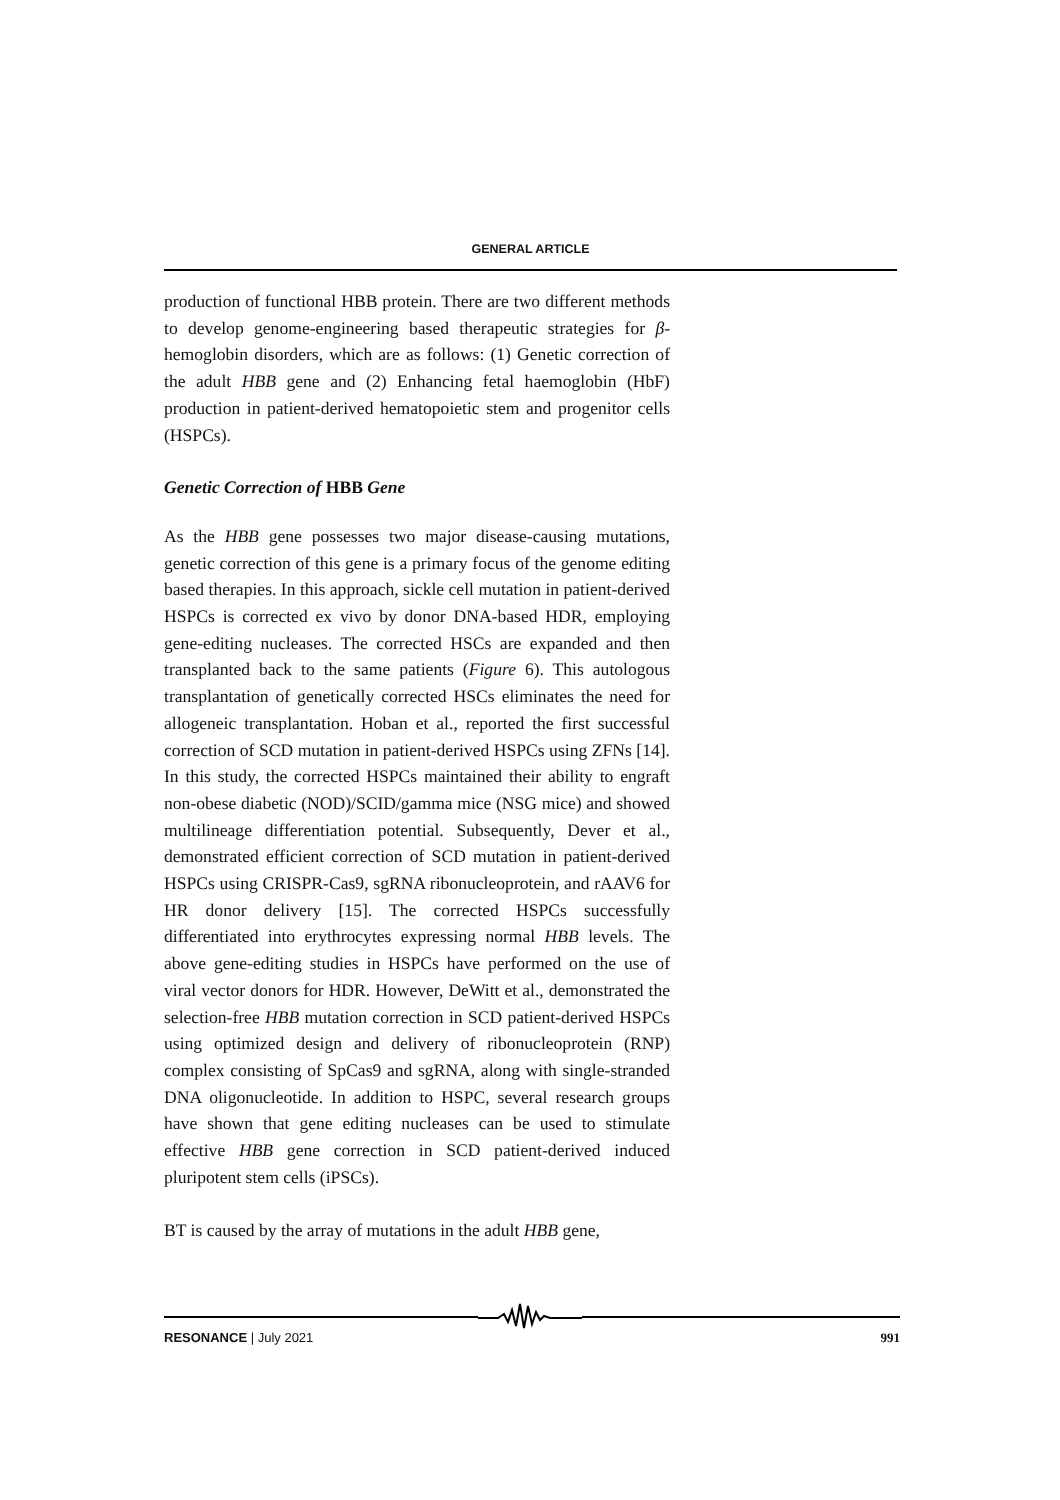GENERAL ARTICLE
production of functional HBB protein. There are two different methods to develop genome-engineering based therapeutic strategies for β-hemoglobin disorders, which are as follows: (1) Genetic correction of the adult HBB gene and (2) Enhancing fetal haemoglobin (HbF) production in patient-derived hematopoietic stem and progenitor cells (HSPCs).
Genetic Correction of HBB Gene
As the HBB gene possesses two major disease-causing mutations, genetic correction of this gene is a primary focus of the genome editing based therapies. In this approach, sickle cell mutation in patient-derived HSPCs is corrected ex vivo by donor DNA-based HDR, employing gene-editing nucleases. The corrected HSCs are expanded and then transplanted back to the same patients (Figure 6). This autologous transplantation of genetically corrected HSCs eliminates the need for allogeneic transplantation. Hoban et al., reported the first successful correction of SCD mutation in patient-derived HSPCs using ZFNs [14]. In this study, the corrected HSPCs maintained their ability to engraft non-obese diabetic (NOD)/SCID/gamma mice (NSG mice) and showed multilineage differentiation potential. Subsequently, Dever et al., demonstrated efficient correction of SCD mutation in patient-derived HSPCs using CRISPR-Cas9, sgRNA ribonucleoprotein, and rAAV6 for HR donor delivery [15]. The corrected HSPCs successfully differentiated into erythrocytes expressing normal HBB levels. The above gene-editing studies in HSPCs have performed on the use of viral vector donors for HDR. However, DeWitt et al., demonstrated the selection-free HBB mutation correction in SCD patient-derived HSPCs using optimized design and delivery of ribonucleoprotein (RNP) complex consisting of SpCas9 and sgRNA, along with single-stranded DNA oligonucleotide. In addition to HSPC, several research groups have shown that gene editing nucleases can be used to stimulate effective HBB gene correction in SCD patient-derived induced pluripotent stem cells (iPSCs).
BT is caused by the array of mutations in the adult HBB gene,
RESONANCE | July 2021 991